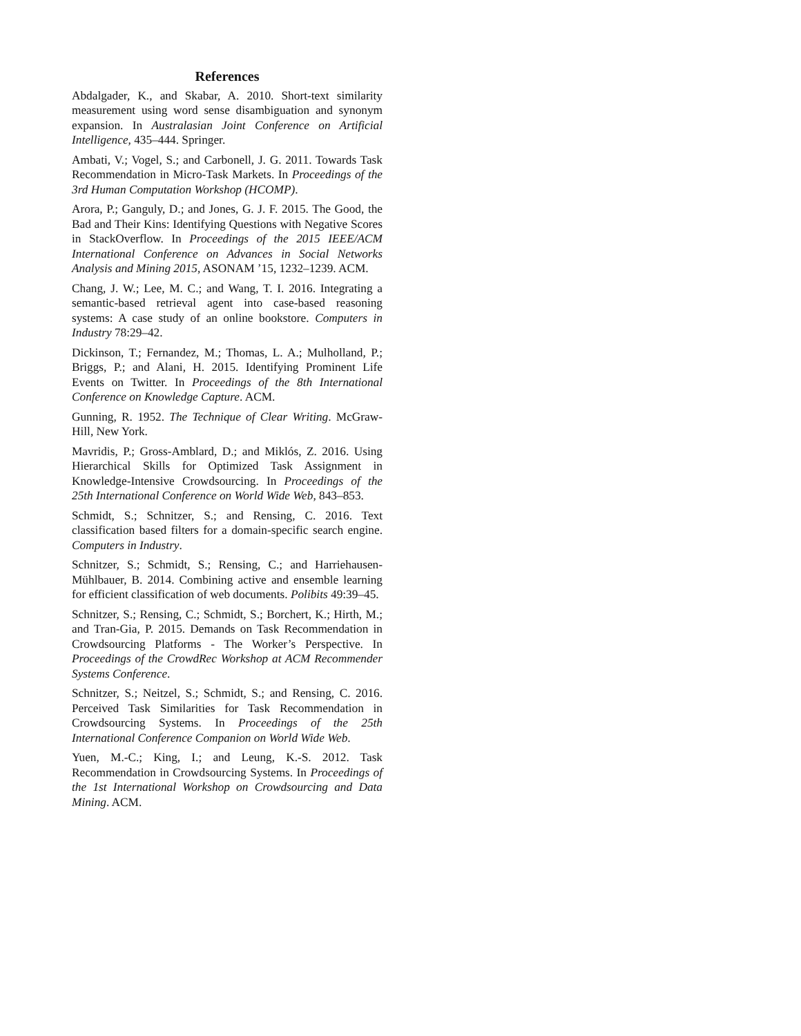References
Abdalgader, K., and Skabar, A. 2010. Short-text similarity measurement using word sense disambiguation and synonym expansion. In Australasian Joint Conference on Artificial Intelligence, 435–444. Springer.
Ambati, V.; Vogel, S.; and Carbonell, J. G. 2011. Towards Task Recommendation in Micro-Task Markets. In Proceedings of the 3rd Human Computation Workshop (HCOMP).
Arora, P.; Ganguly, D.; and Jones, G. J. F. 2015. The Good, the Bad and Their Kins: Identifying Questions with Negative Scores in StackOverflow. In Proceedings of the 2015 IEEE/ACM International Conference on Advances in Social Networks Analysis and Mining 2015, ASONAM ’15, 1232–1239. ACM.
Chang, J. W.; Lee, M. C.; and Wang, T. I. 2016. Integrating a semantic-based retrieval agent into case-based reasoning systems: A case study of an online bookstore. Computers in Industry 78:29–42.
Dickinson, T.; Fernandez, M.; Thomas, L. A.; Mulholland, P.; Briggs, P.; and Alani, H. 2015. Identifying Prominent Life Events on Twitter. In Proceedings of the 8th International Conference on Knowledge Capture. ACM.
Gunning, R. 1952. The Technique of Clear Writing. McGraw-Hill, New York.
Mavridis, P.; Gross-Amblard, D.; and Miklós, Z. 2016. Using Hierarchical Skills for Optimized Task Assignment in Knowledge-Intensive Crowdsourcing. In Proceedings of the 25th International Conference on World Wide Web, 843–853.
Schmidt, S.; Schnitzer, S.; and Rensing, C. 2016. Text classification based filters for a domain-specific search engine. Computers in Industry.
Schnitzer, S.; Schmidt, S.; Rensing, C.; and Harriehausen-Mühlbauer, B. 2014. Combining active and ensemble learning for efficient classification of web documents. Polibits 49:39–45.
Schnitzer, S.; Rensing, C.; Schmidt, S.; Borchert, K.; Hirth, M.; and Tran-Gia, P. 2015. Demands on Task Recommendation in Crowdsourcing Platforms - The Worker’s Perspective. In Proceedings of the CrowdRec Workshop at ACM Recommender Systems Conference.
Schnitzer, S.; Neitzel, S.; Schmidt, S.; and Rensing, C. 2016. Perceived Task Similarities for Task Recommendation in Crowdsourcing Systems. In Proceedings of the 25th International Conference Companion on World Wide Web.
Yuen, M.-C.; King, I.; and Leung, K.-S. 2012. Task Recommendation in Crowdsourcing Systems. In Proceedings of the 1st International Workshop on Crowdsourcing and Data Mining. ACM.